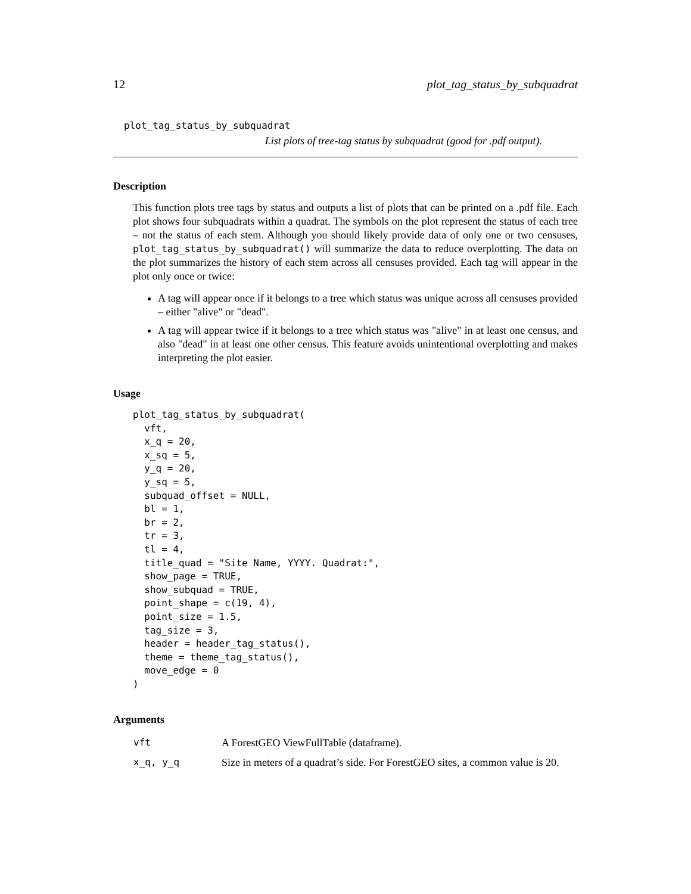12 plot_tag_status_by_subquadrat
plot_tag_status_by_subquadrat
List plots of tree-tag status by subquadrat (good for .pdf output).
Description
This function plots tree tags by status and outputs a list of plots that can be printed on a .pdf file. Each plot shows four subquadrats within a quadrat. The symbols on the plot represent the status of each tree – not the status of each stem. Although you should likely provide data of only one or two censuses, plot_tag_status_by_subquadrat() will summarize the data to reduce overplotting. The data on the plot summarizes the history of each stem across all censuses provided. Each tag will appear in the plot only once or twice:
A tag will appear once if it belongs to a tree which status was unique across all censuses provided – either "alive" or "dead".
A tag will appear twice if it belongs to a tree which status was "alive" in at least one census, and also "dead" in at least one other census. This feature avoids unintentional overplotting and makes interpreting the plot easier.
Usage
plot_tag_status_by_subquadrat(
  vft,
  x_q = 20,
  x_sq = 5,
  y_q = 20,
  y_sq = 5,
  subquad_offset = NULL,
  bl = 1,
  br = 2,
  tr = 3,
  tl = 4,
  title_quad = "Site Name, YYYY. Quadrat:",
  show_page = TRUE,
  show_subquad = TRUE,
  point_shape = c(19, 4),
  point_size = 1.5,
  tag_size = 3,
  header = header_tag_status(),
  theme = theme_tag_status(),
  move_edge = 0
)
Arguments
| vft | A ForestGEO ViewFullTable (dataframe). |
| x_q, y_q | Size in meters of a quadrat’s side. For ForestGEO sites, a common value is 20. |